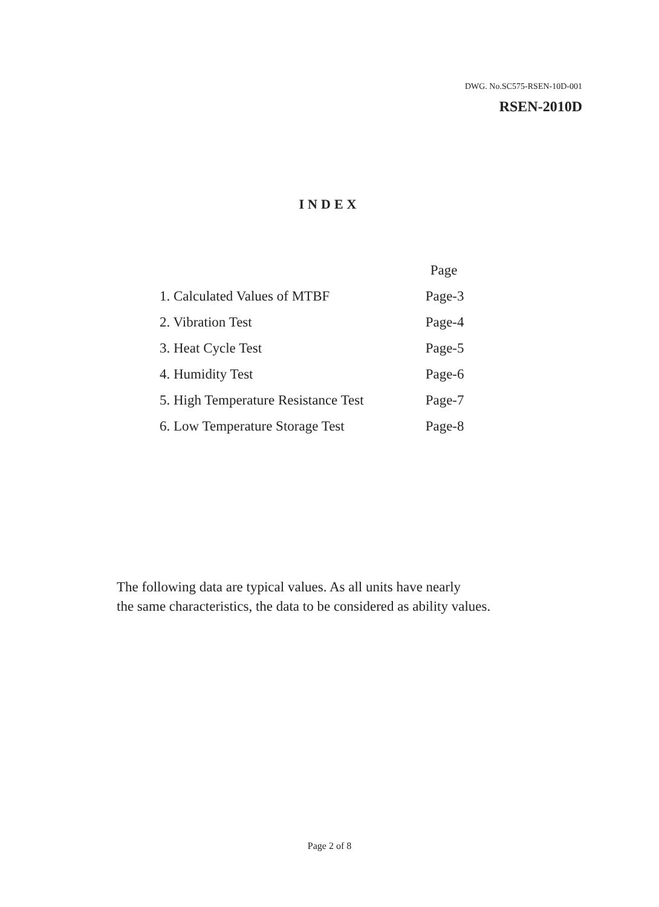DWG. No.SC575-RSEN-10D-001
RSEN-2010D
INDEX
| | Page |
| --- | --- |
| 1. Calculated Values of MTBF | Page-3 |
| 2. Vibration Test | Page-4 |
| 3. Heat Cycle Test | Page-5 |
| 4. Humidity Test | Page-6 |
| 5. High Temperature Resistance Test | Page-7 |
| 6. Low Temperature Storage Test | Page-8 |
The following data are typical values. As all units have nearly
the same characteristics, the data to be considered as ability values.
Page 2 of 8